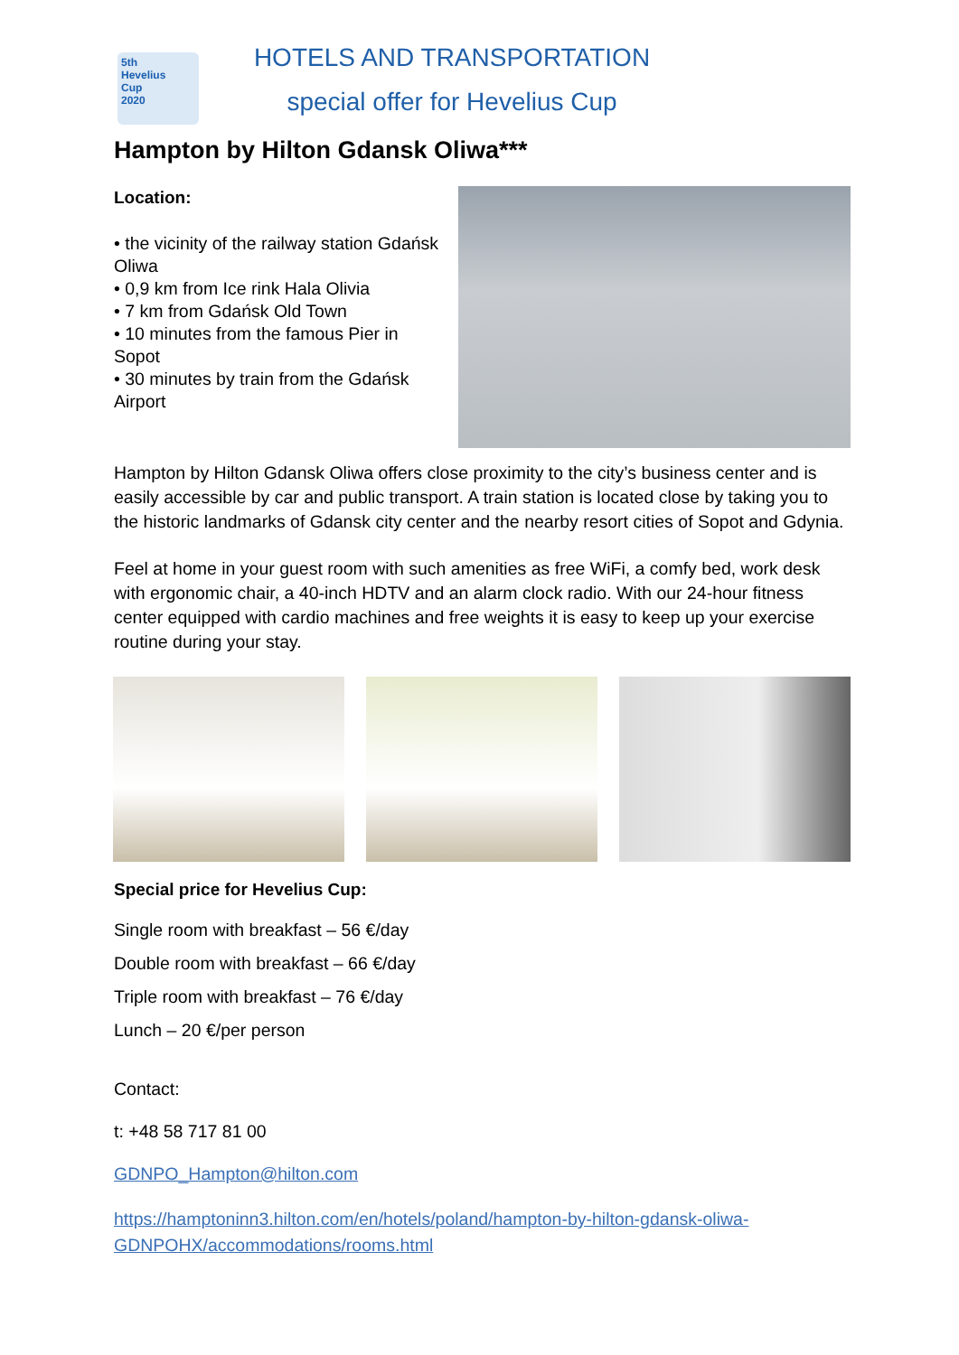5th
Hevelius
Cup
2020
HOTELS AND TRANSPORTATION
special offer for Hevelius Cup
Hampton by Hilton Gdansk Oliwa***
Location:
• the vicinity of the railway station Gdańsk Oliwa
• 0,9 km from Ice rink Hala Olivia
• 7 km from Gdańsk Old Town
• 10 minutes from the famous Pier in Sopot
• 30 minutes by train from the Gdańsk Airport
Hampton by Hilton Gdansk Oliwa offers close proximity to the city’s business center and is easily accessible by car and public transport. A train station is located close by taking you to the historic landmarks of Gdansk city center and the nearby resort cities of Sopot and Gdynia.
Feel at home in your guest room with such amenities as free WiFi, a comfy bed, work desk with ergonomic chair, a 40-inch HDTV and an alarm clock radio. With our 24-hour fitness center equipped with cardio machines and free weights it is easy to keep up your exercise routine during your stay.
Special price for Hevelius Cup:
Single room with breakfast – 56 €/day
Double room with breakfast – 66 €/day
Triple room with breakfast – 76 €/day
Lunch – 20 €/per person
Contact:
t: +48 58 717 81 00
GDNPO_Hampton@hilton.com
https://hamptoninn3.hilton.com/en/hotels/poland/hampton-by-hilton-gdansk-oliwa-GDNPOHX/accommodations/rooms.html